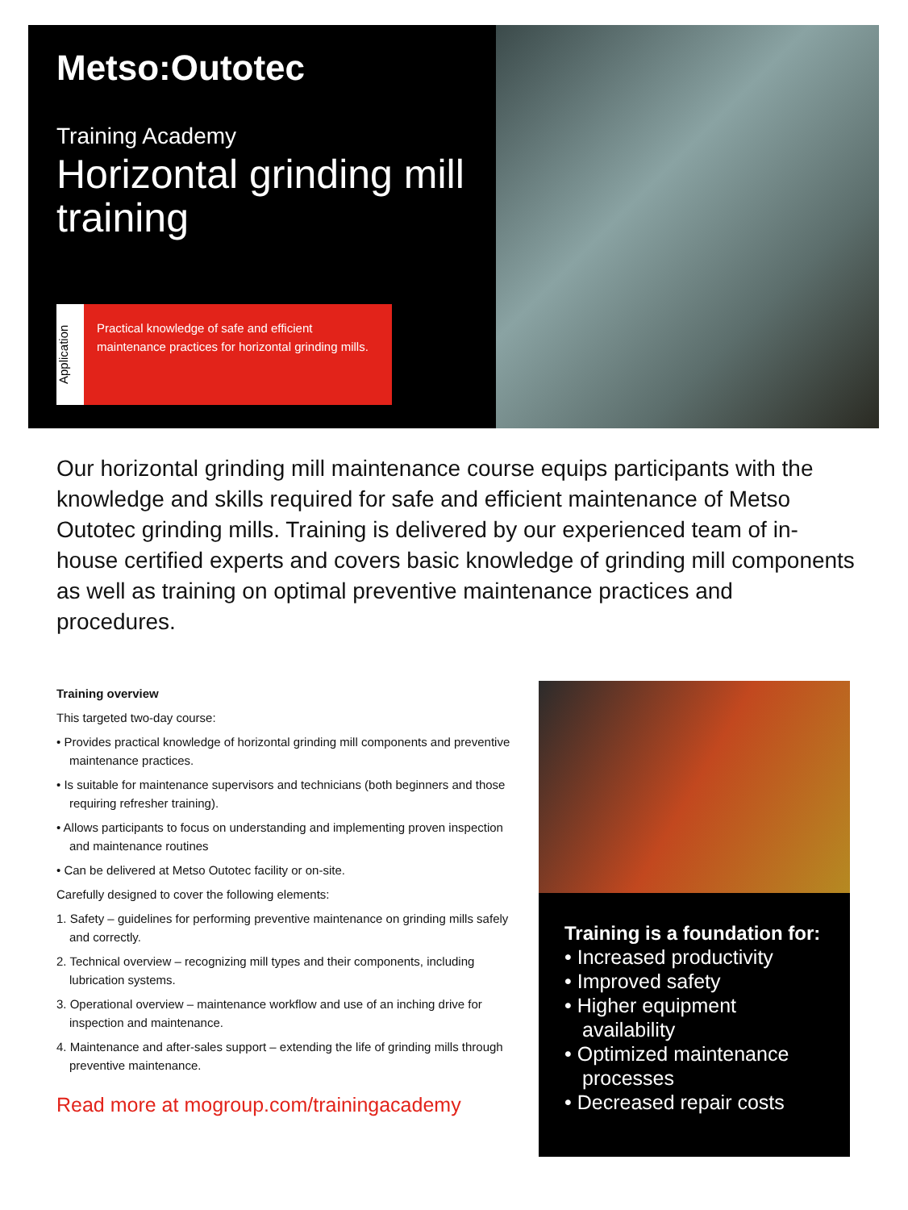Metso:Outotec
Training Academy
Horizontal grinding mill training
Application
Practical knowledge of safe and efficient maintenance practices for horizontal grinding mills.
Our horizontal grinding mill maintenance course equips participants with the knowledge and skills required for safe and efficient maintenance of Metso Outotec grinding mills. Training is delivered by our experienced team of in-house certified experts and covers basic knowledge of grinding mill components as well as training on optimal preventive maintenance practices and procedures.
Training overview
This targeted two-day course:
• Provides practical knowledge of horizontal grinding mill components and preventive maintenance practices.
• Is suitable for maintenance supervisors and technicians (both beginners and those requiring refresher training).
• Allows participants to focus on understanding and implementing proven inspection and maintenance routines
• Can be delivered at Metso Outotec facility or on-site.
Carefully designed to cover the following elements:
1. Safety – guidelines for performing preventive maintenance on grinding mills safely and correctly.
2. Technical overview – recognizing mill types and their components, including lubrication systems.
3. Operational overview – maintenance workflow and use of an inching drive for inspection and maintenance.
4. Maintenance and after-sales support – extending the life of grinding mills through preventive maintenance.
Read more at mogroup.com/trainingacademy
Training is a foundation for:
• Increased productivity
• Improved safety
• Higher equipment availability
• Optimized maintenance processes
• Decreased repair costs